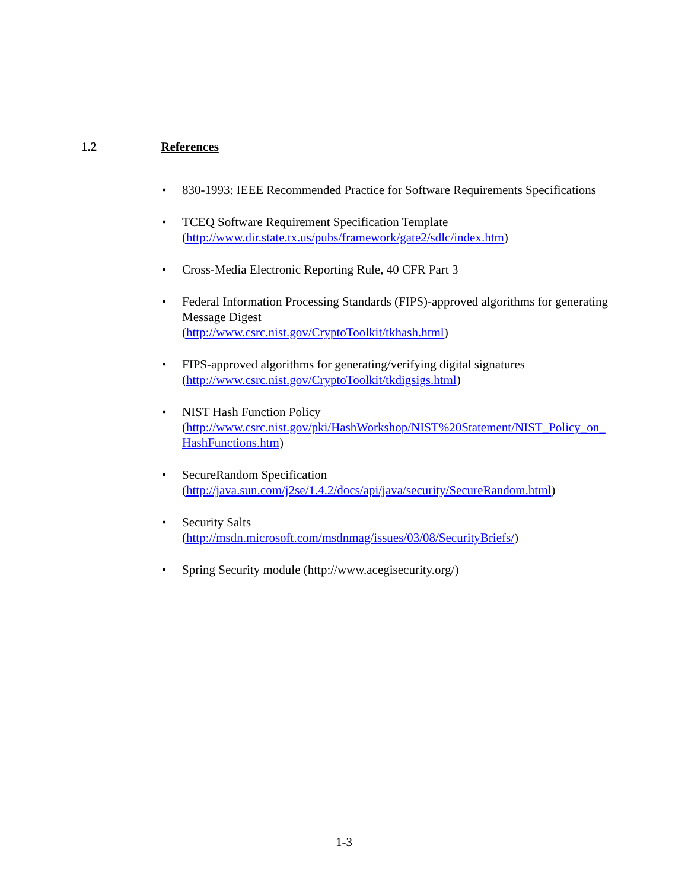1.2 References
• 830-1993: IEEE Recommended Practice for Software Requirements Specifications
• TCEQ Software Requirement Specification Template
(http://www.dir.state.tx.us/pubs/framework/gate2/sdlc/index.htm)
• Cross-Media Electronic Reporting Rule, 40 CFR Part 3
• Federal Information Processing Standards (FIPS)-approved algorithms for generating Message Digest
(http://www.csrc.nist.gov/CryptoToolkit/tkhash.html)
• FIPS-approved algorithms for generating/verifying digital signatures
(http://www.csrc.nist.gov/CryptoToolkit/tkdigsigs.html)
• NIST Hash Function Policy
(http://www.csrc.nist.gov/pki/HashWorkshop/NIST%20Statement/NIST_Policy_on_HashFunctions.htm)
• SecureRandom Specification
(http://java.sun.com/j2se/1.4.2/docs/api/java/security/SecureRandom.html)
• Security Salts
(http://msdn.microsoft.com/msdnmag/issues/03/08/SecurityBriefs/)
• Spring Security module (http://www.acegisecurity.org/)
1-3